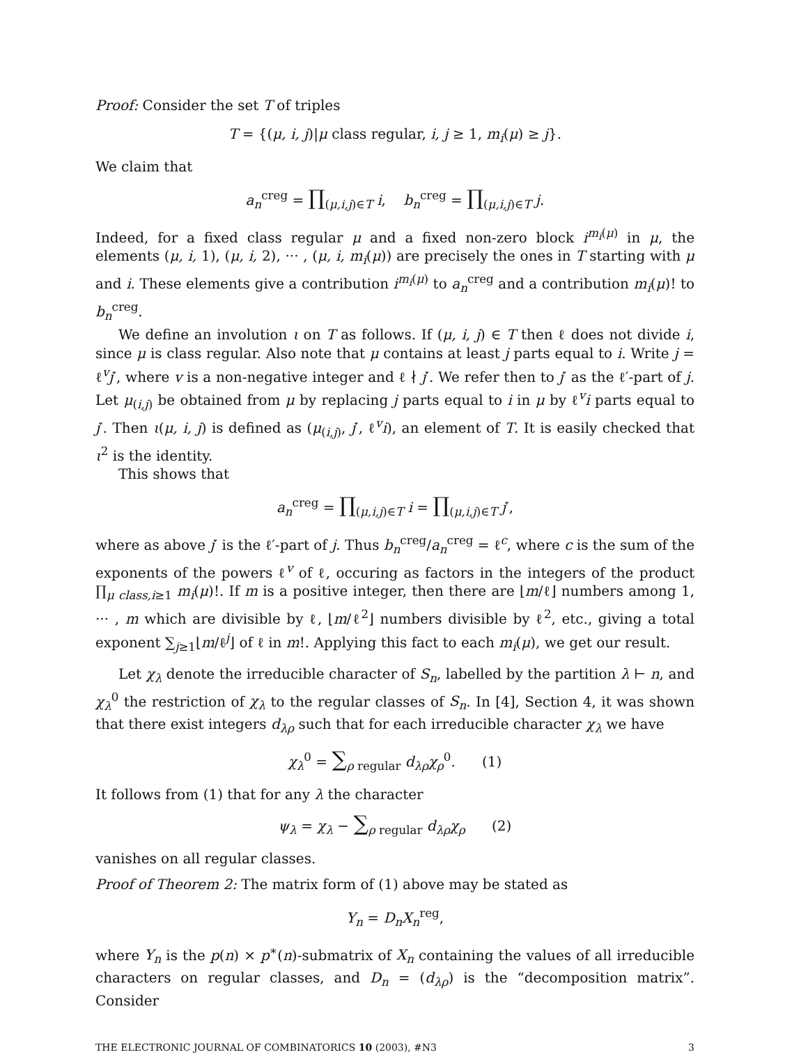Proof: Consider the set T of triples
T = {(μ, i, j)|μ class regular, i, j ≥ 1, m<sub>i</sub>(μ) ≥ j}.
We claim that
a<sub>n</sub><sup>creg</sup> = ∏<sub>(μ,i,j)∈T</sub> i, b<sub>n</sub><sup>creg</sup> = ∏<sub>(μ,i,j)∈T</sub> j.
Indeed, for a fixed class regular μ and a fixed non-zero block i<sup>m<sub>i</sub>(μ)</sup> in μ, the elements (μ, i, 1), (μ, i, 2), ··· , (μ, i, m<sub>i</sub>(μ)) are precisely the ones in T starting with μ and i. These elements give a contribution i<sup>m<sub>i</sub>(μ)</sup> to a<sub>n</sub><sup>creg</sup> and a contribution m<sub>i</sub>(μ)! to b<sub>n</sub><sup>creg</sup>.
We define an involution ι on T as follows. If (μ, i, j) ∈ T then ℓ does not divide i, since μ is class regular. Also note that μ contains at least j parts equal to i. Write j = ℓ<sup>v</sup>j′, where v is a non-negative integer and ℓ ∤ j′. We refer then to j′ as the ℓ′-part of j. Let μ<sub>(i,j)</sub> be obtained from μ by replacing j parts equal to i in μ by ℓ<sup>v</sup>i parts equal to j′. Then ι(μ, i, j) is defined as (μ<sub>(i,j)</sub>, j′, ℓ<sup>v</sup>i), an element of T. It is easily checked that ι<sup>2</sup> is the identity.
This shows that
a<sub>n</sub><sup>creg</sup> = ∏<sub>(μ,i,j)∈T</sub> i = ∏<sub>(μ,i,j)∈T</sub> j′,
where as above j′ is the ℓ′-part of j. Thus b<sub>n</sub><sup>creg</sup>/a<sub>n</sub><sup>creg</sup> = ℓ<sup>c</sup>, where c is the sum of the exponents of the powers ℓ<sup>v</sup> of ℓ, occuring as factors in the integers of the product ∏<sub>μ class,i≥1</sub> m<sub>i</sub>(μ)!. If m is a positive integer, then there are ⌊m/ℓ⌋ numbers among 1, ··· , m which are divisible by ℓ, ⌊m/ℓ<sup>2</sup>⌋ numbers divisible by ℓ<sup>2</sup>, etc., giving a total exponent ∑<sub>j≥1</sub>⌊m/ℓ<sup>j</sup>⌋ of ℓ in m!. Applying this fact to each m<sub>i</sub>(μ), we get our result.
Let χ<sub>λ</sub> denote the irreducible character of S<sub>n</sub>, labelled by the partition λ ⊢ n, and χ<sub>λ</sub><sup>0</sup> the restriction of χ<sub>λ</sub> to the regular classes of S<sub>n</sub>. In [4], Section 4, it was shown that there exist integers d<sub>λρ</sub> such that for each irreducible character χ<sub>λ</sub> we have
χ<sub>λ</sub><sup>0</sup> = ∑<sub>ρ regular</sub> d<sub>λρ</sub>χ<sub>ρ</sub><sup>0</sup>. (1)
It follows from (1) that for any λ the character
ψ<sub>λ</sub> = χ<sub>λ</sub> − ∑<sub>ρ regular</sub> d<sub>λρ</sub>χ<sub>ρ</sub> (2)
vanishes on all regular classes.
Proof of Theorem 2: The matrix form of (1) above may be stated as
Y<sub>n</sub> = D<sub>n</sub>X<sub>n</sub><sup>reg</sup>,
where Y<sub>n</sub> is the p(n) × p<sup>∗</sup>(n)-submatrix of X<sub>n</sub> containing the values of all irreducible characters on regular classes, and D<sub>n</sub> = (d<sub>λρ</sub>) is the “decomposition matrix”. Consider
THE ELECTRONIC JOURNAL OF COMBINATORICS 10 (2003), #N3 3